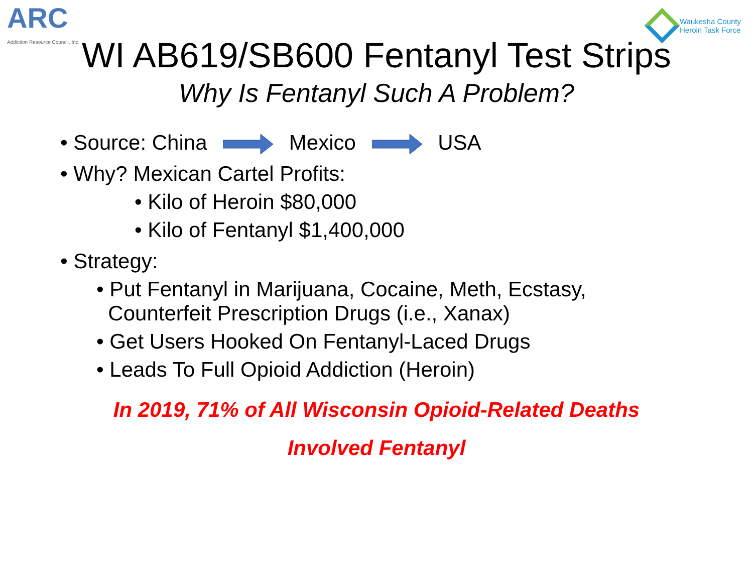ARC
Addiction Resource Council, Inc.
Waukesha County
Heroin Task Force
WI AB619/SB600 Fentanyl Test Strips
Why Is Fentanyl Such A Problem?
• Source: China Mexico USA
• Why? Mexican Cartel Profits:
• Kilo of Heroin $80,000
• Kilo of Fentanyl $1,400,000
• Strategy:
• Put Fentanyl in Marijuana, Cocaine, Meth, Ecstasy,
Counterfeit Prescription Drugs (i.e., Xanax)
• Get Users Hooked On Fentanyl-Laced Drugs
• Leads To Full Opioid Addiction (Heroin)
In 2019, 71% of All Wisconsin Opioid-Related Deaths
Involved Fentanyl